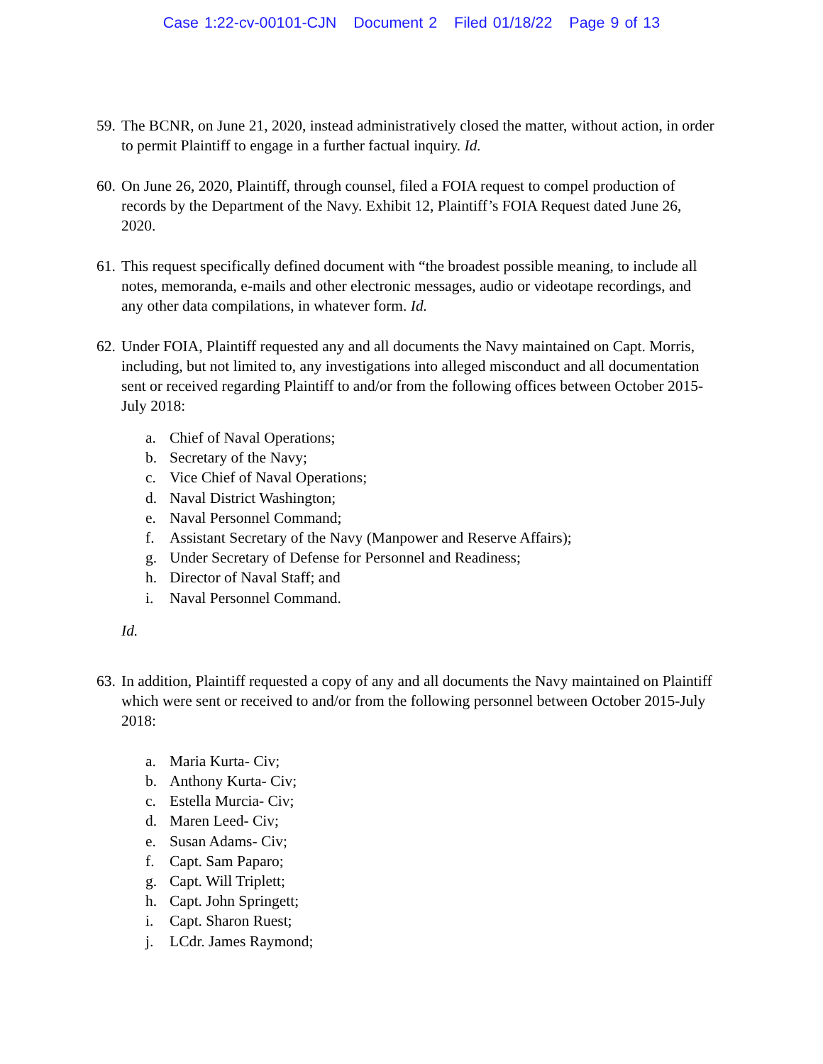Case 1:22-cv-00101-CJN Document 2 Filed 01/18/22 Page 9 of 13
59.
The BCNR, on June 21, 2020, instead administratively closed the matter, without action, in order to permit Plaintiff to engage in a further factual inquiry. Id.
60.
On June 26, 2020, Plaintiff, through counsel, filed a FOIA request to compel production of records by the Department of the Navy. Exhibit 12, Plaintiff’s FOIA Request dated June 26, 2020.
61.
This request specifically defined document with “the broadest possible meaning, to include all notes, memoranda, e-mails and other electronic messages, audio or videotape recordings, and any other data compilations, in whatever form. Id.
62.
Under FOIA, Plaintiff requested any and all documents the Navy maintained on Capt. Morris, including, but not limited to, any investigations into alleged misconduct and all documentation sent or received regarding Plaintiff to and/or from the following offices between October 2015-July 2018:
a. Chief of Naval Operations;
b. Secretary of the Navy;
c. Vice Chief of Naval Operations;
d. Naval District Washington;
e. Naval Personnel Command;
f. Assistant Secretary of the Navy (Manpower and Reserve Affairs);
g. Under Secretary of Defense for Personnel and Readiness;
h. Director of Naval Staff; and
i. Naval Personnel Command.
Id.
63.
In addition, Plaintiff requested a copy of any and all documents the Navy maintained on Plaintiff which were sent or received to and/or from the following personnel between October 2015-July 2018:
a. Maria Kurta- Civ;
b. Anthony Kurta- Civ;
c. Estella Murcia- Civ;
d. Maren Leed- Civ;
e. Susan Adams- Civ;
f. Capt. Sam Paparo;
g. Capt. Will Triplett;
h. Capt. John Springett;
i. Capt. Sharon Ruest;
j. LCdr. James Raymond;